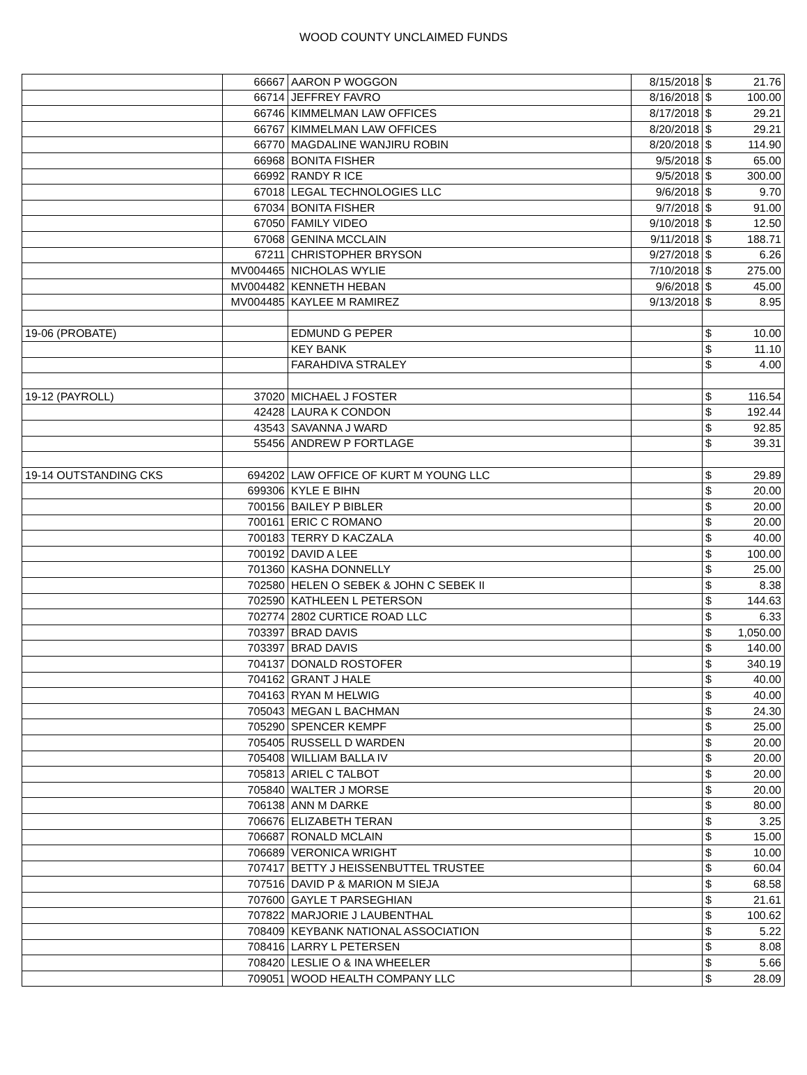WOOD COUNTY UNCLAIMED FUNDS
| | 66667 | AARON P WOGGON | 8/15/2018 | $ | 21.76 |
| | 66714 | JEFFREY FAVRO | 8/16/2018 | $ | 100.00 |
| | 66746 | KIMMELMAN LAW OFFICES | 8/17/2018 | $ | 29.21 |
| | 66767 | KIMMELMAN LAW OFFICES | 8/20/2018 | $ | 29.21 |
| | 66770 | MAGDALINE WANJIRU ROBIN | 8/20/2018 | $ | 114.90 |
| | 66968 | BONITA FISHER | 9/5/2018 | $ | 65.00 |
| | 66992 | RANDY R ICE | 9/5/2018 | $ | 300.00 |
| | 67018 | LEGAL TECHNOLOGIES LLC | 9/6/2018 | $ | 9.70 |
| | 67034 | BONITA FISHER | 9/7/2018 | $ | 91.00 |
| | 67050 | FAMILY VIDEO | 9/10/2018 | $ | 12.50 |
| | 67068 | GENINA MCCLAIN | 9/11/2018 | $ | 188.71 |
| | 67211 | CHRISTOPHER BRYSON | 9/27/2018 | $ | 6.26 |
| | MV004465 | NICHOLAS WYLIE | 7/10/2018 | $ | 275.00 |
| | MV004482 | KENNETH HEBAN | 9/6/2018 | $ | 45.00 |
| | MV004485 | KAYLEE M RAMIREZ | 9/13/2018 | $ | 8.95 |
| 19-06 (PROBATE) | | EDMUND G PEPER | | $ | 10.00 |
| | | KEY BANK | | $ | 11.10 |
| | | FARAHDIVA STRALEY | | $ | 4.00 |
| 19-12 (PAYROLL) | 37020 | MICHAEL J FOSTER | | $ | 116.54 |
| | 42428 | LAURA K CONDON | | $ | 192.44 |
| | 43543 | SAVANNA J WARD | | $ | 92.85 |
| | 55456 | ANDREW P FORTLAGE | | $ | 39.31 |
| 19-14 OUTSTANDING CKS | 694202 | LAW OFFICE OF KURT M YOUNG LLC | | $ | 29.89 |
| | 699306 | KYLE E BIHN | | $ | 20.00 |
| | 700156 | BAILEY P BIBLER | | $ | 20.00 |
| | 700161 | ERIC C ROMANO | | $ | 20.00 |
| | 700183 | TERRY D KACZALA | | $ | 40.00 |
| | 700192 | DAVID A LEE | | $ | 100.00 |
| | 701360 | KASHA DONNELLY | | $ | 25.00 |
| | 702580 | HELEN O SEBEK & JOHN C SEBEK II | | $ | 8.38 |
| | 702590 | KATHLEEN L PETERSON | | $ | 144.63 |
| | 702774 | 2802 CURTICE ROAD LLC | | $ | 6.33 |
| | 703397 | BRAD DAVIS | | $ | 1,050.00 |
| | 703397 | BRAD DAVIS | | $ | 140.00 |
| | 704137 | DONALD ROSTOFER | | $ | 340.19 |
| | 704162 | GRANT J HALE | | $ | 40.00 |
| | 704163 | RYAN M HELWIG | | $ | 40.00 |
| | 705043 | MEGAN L BACHMAN | | $ | 24.30 |
| | 705290 | SPENCER KEMPF | | $ | 25.00 |
| | 705405 | RUSSELL D WARDEN | | $ | 20.00 |
| | 705408 | WILLIAM BALLA IV | | $ | 20.00 |
| | 705813 | ARIEL C TALBOT | | $ | 20.00 |
| | 705840 | WALTER J MORSE | | $ | 20.00 |
| | 706138 | ANN M DARKE | | $ | 80.00 |
| | 706676 | ELIZABETH TERAN | | $ | 3.25 |
| | 706687 | RONALD MCLAIN | | $ | 15.00 |
| | 706689 | VERONICA WRIGHT | | $ | 10.00 |
| | 707417 | BETTY J HEISSENBUTTEL TRUSTEE | | $ | 60.04 |
| | 707516 | DAVID P & MARION M SIEJA | | $ | 68.58 |
| | 707600 | GAYLE T PARSEGHIAN | | $ | 21.61 |
| | 707822 | MARJORIE J LAUBENTHAL | | $ | 100.62 |
| | 708409 | KEYBANK NATIONAL ASSOCIATION | | $ | 5.22 |
| | 708416 | LARRY L PETERSEN | | $ | 8.08 |
| | 708420 | LESLIE O & INA WHEELER | | $ | 5.66 |
| | 709051 | WOOD HEALTH COMPANY LLC | | $ | 28.09 |